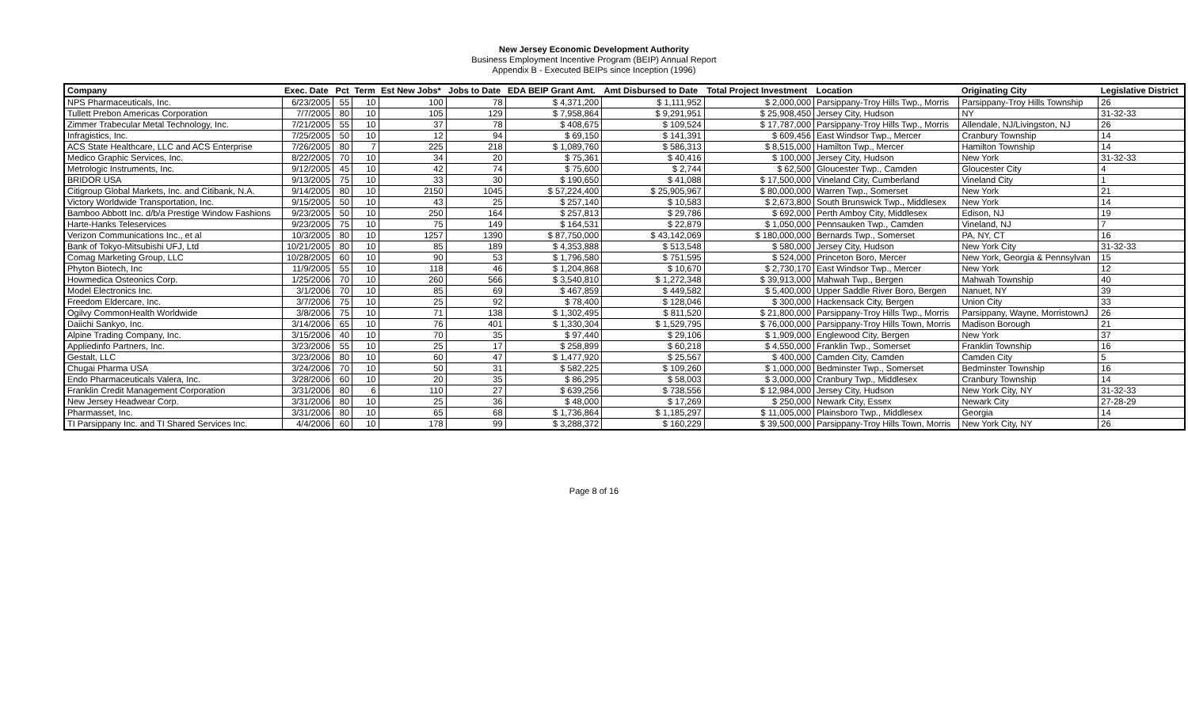New Jersey Economic Development Authority
Business Employment Incentive Program (BEIP) Annual Report
Appendix B - Executed BEIPs since Inception (1996)
| Company | Exec. Date | Pct | Term | Est New Jobs* | Jobs to Date | EDA BEIP Grant Amt. | Amt Disbursed to Date | Total Project Investment | Location | Originating City | Legislative District |
| --- | --- | --- | --- | --- | --- | --- | --- | --- | --- | --- | --- |
| NPS Pharmaceuticals, Inc. | 6/23/2005 | 55 | 10 | 100 | 78 | $ 4,371,200 | $ 1,111,952 | $ 2,000,000 | Parsippany-Troy Hills Twp., Morris | Parsippany-Troy Hills Township | 26 |
| Tullett Prebon Americas Corporation | 7/7/2005 | 80 | 10 | 105 | 129 | $ 7,958,864 | $ 9,291,951 | $ 25,908,450 | Jersey City, Hudson | NY | 31-32-33 |
| Zimmer Trabecular Metal Technology, Inc. | 7/21/2005 | 55 | 10 | 37 | 78 | $ 408,675 | $ 109,524 | $ 17,787,000 | Parsippany-Troy Hills Twp., Morris | Allendale, NJ/Livingston, NJ | 26 |
| Infragistics, Inc. | 7/25/2005 | 50 | 10 | 12 | 94 | $ 69,150 | $ 141,391 | $ 609,456 | East Windsor Twp., Mercer | Cranbury Township | 14 |
| ACS State Healthcare, LLC and ACS Enterprise | 7/26/2005 | 80 | 7 | 225 | 218 | $ 1,089,760 | $ 586,313 | $ 8,515,000 | Hamilton Twp., Mercer | Hamilton Township | 14 |
| Medico Graphic Services, Inc. | 8/22/2005 | 70 | 10 | 34 | 20 | $ 75,361 | $ 40,416 | $ 100,000 | Jersey City, Hudson | New York | 31-32-33 |
| Metrologic Instruments, Inc. | 9/12/2005 | 45 | 10 | 42 | 74 | $ 75,600 | $ 2,744 | $ 62,500 | Gloucester Twp., Camden | Gloucester City | 4 |
| BRIDOR USA | 9/13/2005 | 75 | 10 | 33 | 30 | $ 190,650 | $ 41,088 | $ 17,500,000 | Vineland City, Cumberland | Vineland City | 1 |
| Citigroup Global Markets, Inc. and Citibank, N.A. | 9/14/2005 | 80 | 10 | 2150 | 1045 | $ 57,224,400 | $ 25,905,967 | $ 80,000,000 | Warren Twp., Somerset | New York | 21 |
| Victory Worldwide Transportation, Inc. | 9/15/2005 | 50 | 10 | 43 | 25 | $ 257,140 | $ 10,583 | $ 2,673,800 | South Brunswick Twp., Middlesex | New York | 14 |
| Bamboo Abbott Inc. d/b/a Prestige Window Fashions | 9/23/2005 | 50 | 10 | 250 | 164 | $ 257,813 | $ 29,786 | $ 692,000 | Perth Amboy City, Middlesex | Edison, NJ | 19 |
| Harte-Hanks Teleservices | 9/23/2005 | 75 | 10 | 75 | 149 | $ 164,531 | $ 22,879 | $ 1,050,000 | Pennsauken Twp., Camden | Vineland, NJ | 7 |
| Verizon Communications Inc., et al | 10/3/2005 | 80 | 10 | 1257 | 1390 | $ 87,750,000 | $ 43,142,069 | $ 180,000,000 | Bernards Twp., Somerset | PA, NY, CT | 16 |
| Bank of Tokyo-Mitsubishi UFJ, Ltd | 10/21/2005 | 80 | 10 | 85 | 189 | $ 4,353,888 | $ 513,548 | $ 580,000 | Jersey City, Hudson | New York City | 31-32-33 |
| Comag Marketing Group, LLC | 10/28/2005 | 60 | 10 | 90 | 53 | $ 1,796,580 | $ 751,595 | $ 524,000 | Princeton Boro, Mercer | New York, Georgia & Pennsylvan | 15 |
| Phyton Biotech, Inc | 11/9/2005 | 55 | 10 | 118 | 46 | $ 1,204,868 | $ 10,670 | $ 2,730,170 | East Windsor Twp., Mercer | New York | 12 |
| Howmedica Osteonics Corp. | 1/25/2006 | 70 | 10 | 260 | 566 | $ 3,540,810 | $ 1,272,348 | $ 39,913,000 | Mahwah Twp., Bergen | Mahwah Township | 40 |
| Model Electronics Inc. | 3/1/2006 | 70 | 10 | 85 | 69 | $ 467,859 | $ 449,582 | $ 5,400,000 | Upper Saddle River Boro, Bergen | Nanuet, NY | 39 |
| Freedom Eldercare, Inc. | 3/7/2006 | 75 | 10 | 25 | 92 | $ 78,400 | $ 128,046 | $ 300,000 | Hackensack City, Bergen | Union City | 33 |
| Ogilvy CommonHealth Worldwide | 3/8/2006 | 75 | 10 | 71 | 138 | $ 1,302,495 | $ 811,520 | $ 21,800,000 | Parsippany-Troy Hills Twp., Morris | Parsippany, Wayne, MorristownJ | 26 |
| Daiichi Sankyo, Inc. | 3/14/2006 | 65 | 10 | 76 | 401 | $ 1,330,304 | $ 1,529,795 | $ 76,000,000 | Parsippany-Troy Hills Town, Morris | Madison Borough | 21 |
| Alpine Trading Company, Inc. | 3/15/2006 | 40 | 10 | 70 | 35 | $ 97,440 | $ 29,106 | $ 1,909,000 | Englewood City, Bergen | New York | 37 |
| Appliedinfo Partners, Inc. | 3/23/2006 | 55 | 10 | 25 | 17 | $ 258,899 | $ 60,218 | $ 4,550,000 | Franklin Twp., Somerset | Franklin Township | 16 |
| Gestalt, LLC | 3/23/2006 | 80 | 10 | 60 | 47 | $ 1,477,920 | $ 25,567 | $ 400,000 | Camden City, Camden | Camden City | 5 |
| Chugai Pharma USA | 3/24/2006 | 70 | 10 | 50 | 31 | $ 582,225 | $ 109,260 | $ 1,000,000 | Bedminster Twp., Somerset | Bedminster Township | 16 |
| Endo Pharmaceuticals Valera, Inc. | 3/28/2006 | 60 | 10 | 20 | 35 | $ 86,295 | $ 58,003 | $ 3,000,000 | Cranbury Twp., Middlesex | Cranbury Township | 14 |
| Franklin Credit Management Corporation | 3/31/2006 | 80 | 6 | 110 | 27 | $ 639,256 | $ 738,556 | $ 12,984,000 | Jersey City, Hudson | New York City, NY | 31-32-33 |
| New Jersey Headwear Corp. | 3/31/2006 | 80 | 10 | 25 | 36 | $ 48,000 | $ 17,269 | $ 250,000 | Newark City, Essex | Newark City | 27-28-29 |
| Pharmasset, Inc. | 3/31/2006 | 80 | 10 | 65 | 68 | $ 1,736,864 | $ 1,185,297 | $ 11,005,000 | Plainsboro Twp., Middlesex | Georgia | 14 |
| TI Parsippany Inc. and TI Shared Services Inc. | 4/4/2006 | 60 | 10 | 178 | 99 | $ 3,288,372 | $ 160,229 | $ 39,500,000 | Parsippany-Troy Hills Town, Morris | New York City, NY | 26 |
Page 8 of 16